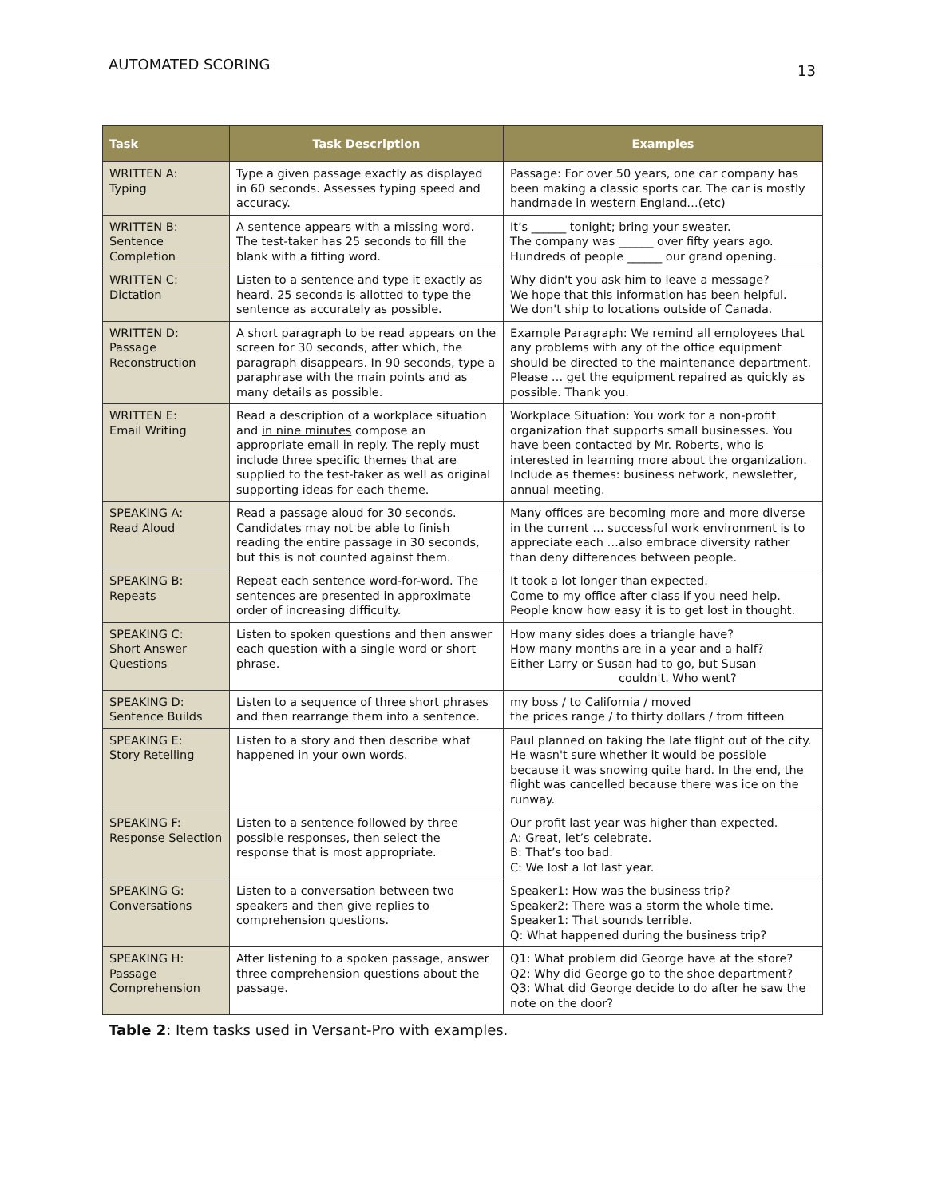AUTOMATED SCORING 13
| Task | Task Description | Examples |
| --- | --- | --- |
| WRITTEN A: Typing | Type a given passage exactly as displayed in 60 seconds. Assesses typing speed and accuracy. | Passage: For over 50 years, one car company has been making a classic sports car. The car is mostly handmade in western England…(etc) |
| WRITTEN B: Sentence Completion | A sentence appears with a missing word. The test-taker has 25 seconds to fill the blank with a fitting word. | It’s ______ tonight; bring your sweater. The company was ______ over fifty years ago. Hundreds of people ______ our grand opening. |
| WRITTEN C: Dictation | Listen to a sentence and type it exactly as heard. 25 seconds is allotted to type the sentence as accurately as possible. | Why didn't you ask him to leave a message? We hope that this information has been helpful. We don't ship to locations outside of Canada. |
| WRITTEN D: Passage Reconstruction | A short paragraph to be read appears on the screen for 30 seconds, after which, the paragraph disappears. In 90 seconds, type a paraphrase with the main points and as many details as possible. | Example Paragraph: We remind all employees that any problems with any of the office equipment should be directed to the maintenance department. Please … get the equipment repaired as quickly as possible. Thank you. |
| WRITTEN E: Email Writing | Read a description of a workplace situation and in nine minutes compose an appropriate email in reply. The reply must include three specific themes that are supplied to the test-taker as well as original supporting ideas for each theme. | Workplace Situation: You work for a non-profit organization that supports small businesses. You have been contacted by Mr. Roberts, who is interested in learning more about the organization. Include as themes: business network, newsletter, annual meeting. |
| SPEAKING A: Read Aloud | Read a passage aloud for 30 seconds. Candidates may not be able to finish reading the entire passage in 30 seconds, but this is not counted against them. | Many offices are becoming more and more diverse in the current … successful work environment is to appreciate each …also embrace diversity rather than deny differences between people. |
| SPEAKING B: Repeats | Repeat each sentence word-for-word. The sentences are presented in approximate order of increasing difficulty. | It took a lot longer than expected. Come to my office after class if you need help. People know how easy it is to get lost in thought. |
| SPEAKING C: Short Answer Questions | Listen to spoken questions and then answer each question with a single word or short phrase. | How many sides does a triangle have? How many months are in a year and a half? Either Larry or Susan had to go, but Susan couldn't. Who went? |
| SPEAKING D: Sentence Builds | Listen to a sequence of three short phrases and then rearrange them into a sentence. | my boss / to California / moved the prices range / to thirty dollars / from fifteen |
| SPEAKING E: Story Retelling | Listen to a story and then describe what happened in your own words. | Paul planned on taking the late flight out of the city. He wasn't sure whether it would be possible because it was snowing quite hard. In the end, the flight was cancelled because there was ice on the runway. |
| SPEAKING F: Response Selection | Listen to a sentence followed by three possible responses, then select the response that is most appropriate. | Our profit last year was higher than expected. A: Great, let’s celebrate. B: That’s too bad. C: We lost a lot last year. |
| SPEAKING G: Conversations | Listen to a conversation between two speakers and then give replies to comprehension questions. | Speaker1: How was the business trip? Speaker2: There was a storm the whole time. Speaker1: That sounds terrible. Q: What happened during the business trip? |
| SPEAKING H: Passage Comprehension | After listening to a spoken passage, answer three comprehension questions about the passage. | Q1: What problem did George have at the store? Q2: Why did George go to the shoe department? Q3: What did George decide to do after he saw the note on the door? |
Table 2: Item tasks used in Versant-Pro with examples.